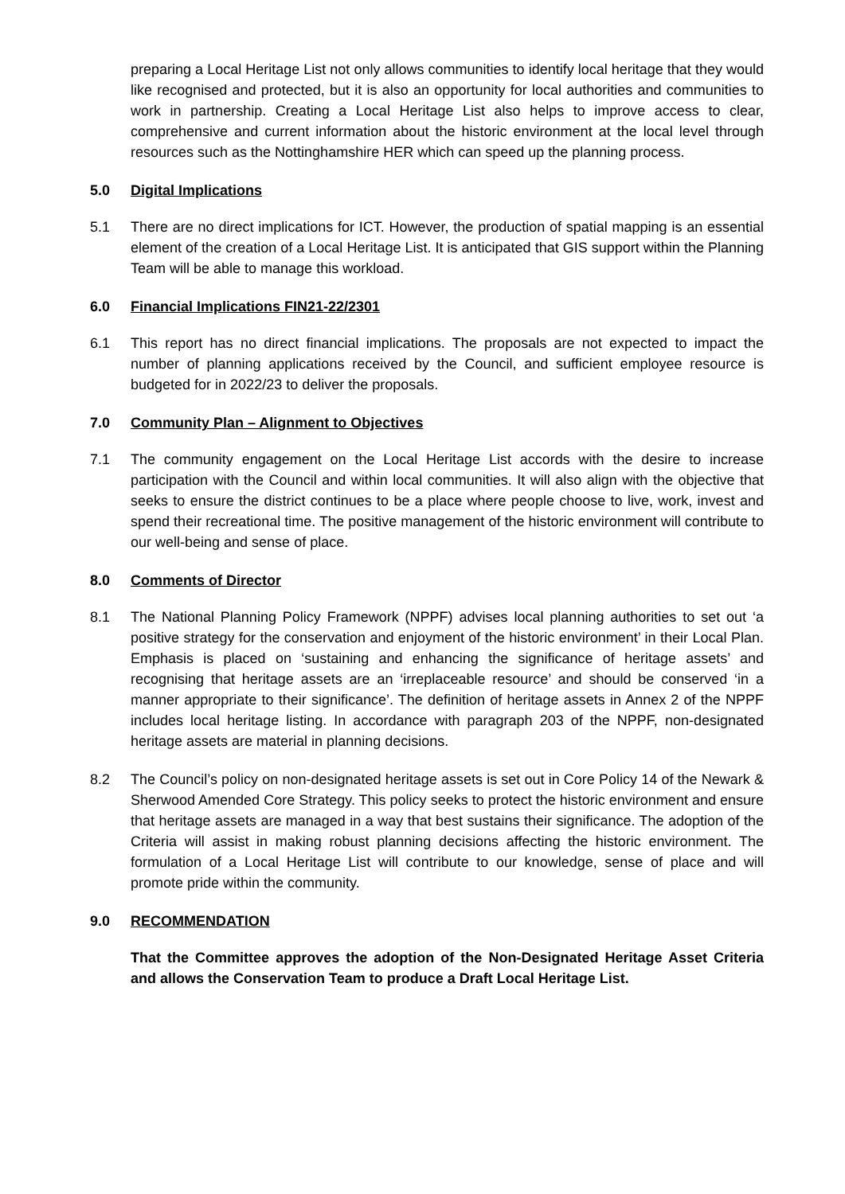preparing a Local Heritage List not only allows communities to identify local heritage that they would like recognised and protected, but it is also an opportunity for local authorities and communities to work in partnership. Creating a Local Heritage List also helps to improve access to clear, comprehensive and current information about the historic environment at the local level through resources such as the Nottinghamshire HER which can speed up the planning process.
5.0 Digital Implications
5.1 There are no direct implications for ICT. However, the production of spatial mapping is an essential element of the creation of a Local Heritage List. It is anticipated that GIS support within the Planning Team will be able to manage this workload.
6.0 Financial Implications FIN21-22/2301
6.1 This report has no direct financial implications. The proposals are not expected to impact the number of planning applications received by the Council, and sufficient employee resource is budgeted for in 2022/23 to deliver the proposals.
7.0 Community Plan – Alignment to Objectives
7.1 The community engagement on the Local Heritage List accords with the desire to increase participation with the Council and within local communities. It will also align with the objective that seeks to ensure the district continues to be a place where people choose to live, work, invest and spend their recreational time. The positive management of the historic environment will contribute to our well-being and sense of place.
8.0 Comments of Director
8.1 The National Planning Policy Framework (NPPF) advises local planning authorities to set out ‘a positive strategy for the conservation and enjoyment of the historic environment’ in their Local Plan. Emphasis is placed on ‘sustaining and enhancing the significance of heritage assets’ and recognising that heritage assets are an ‘irreplaceable resource’ and should be conserved ‘in a manner appropriate to their significance’. The definition of heritage assets in Annex 2 of the NPPF includes local heritage listing. In accordance with paragraph 203 of the NPPF, non-designated heritage assets are material in planning decisions.
8.2 The Council’s policy on non-designated heritage assets is set out in Core Policy 14 of the Newark & Sherwood Amended Core Strategy. This policy seeks to protect the historic environment and ensure that heritage assets are managed in a way that best sustains their significance. The adoption of the Criteria will assist in making robust planning decisions affecting the historic environment. The formulation of a Local Heritage List will contribute to our knowledge, sense of place and will promote pride within the community.
9.0 RECOMMENDATION
That the Committee approves the adoption of the Non-Designated Heritage Asset Criteria and allows the Conservation Team to produce a Draft Local Heritage List.